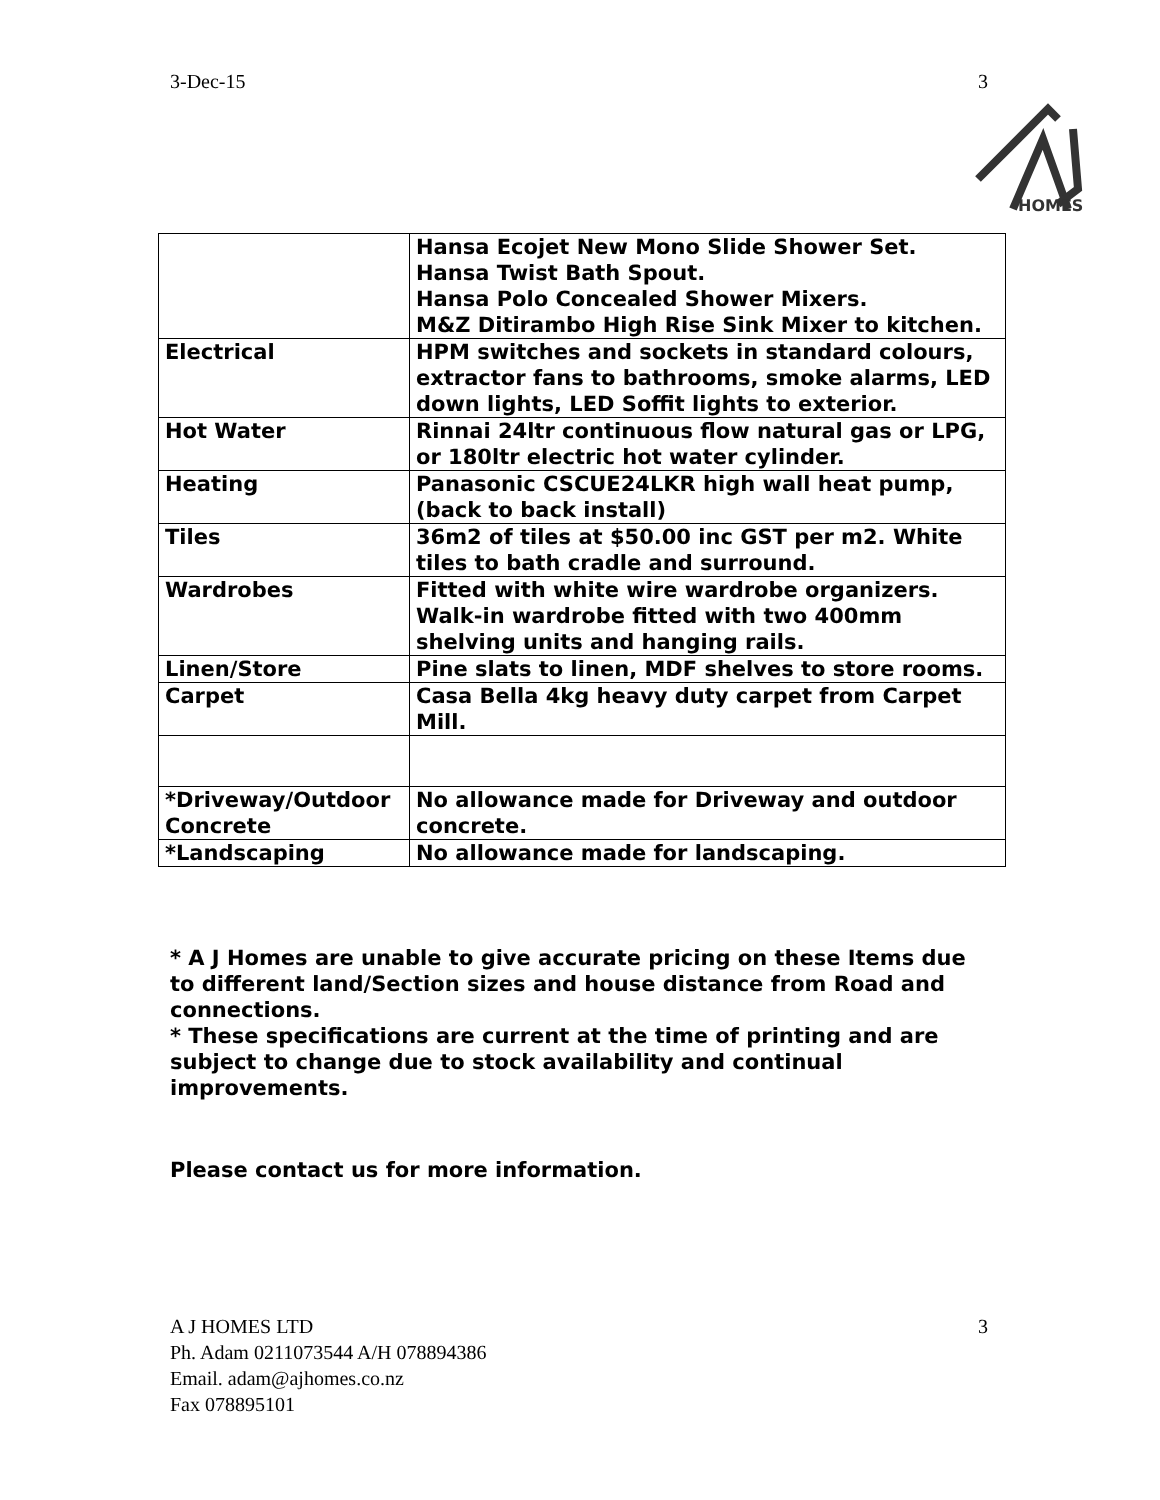3-Dec-15 3
HOMES
| | Hansa Ecojet New Mono Slide Shower Set. Hansa Twist Bath Spout. Hansa Polo Concealed Shower Mixers. M&Z Ditirambo High Rise Sink Mixer to kitchen. |
| Electrical | HPM switches and sockets in standard colours, extractor fans to bathrooms, smoke alarms, LED down lights, LED Soffit lights to exterior. |
| Hot Water | Rinnai 24ltr continuous flow natural gas or LPG, or 180ltr electric hot water cylinder. |
| Heating | Panasonic CSCUE24LKR high wall heat pump, (back to back install) |
| Tiles | 36m2 of tiles at $50.00 inc GST per m2. White tiles to bath cradle and surround. |
| Wardrobes | Fitted with white wire wardrobe organizers. Walk-in wardrobe fitted with two 400mm shelving units and hanging rails. |
| Linen/Store | Pine slats to linen, MDF shelves to store rooms. |
| Carpet | Casa Bella 4kg heavy duty carpet from Carpet Mill. |
| *Driveway/Outdoor Concrete | No allowance made for Driveway and outdoor concrete. |
| *Landscaping | No allowance made for landscaping. |
* A J Homes are unable to give accurate pricing on these Items due to different land/Section sizes and house distance from Road and connections.
* These specifications are current at the time of printing and are subject to change due to stock availability and continual improvements.
Please contact us for more information.
A J HOMES LTD
Ph. Adam 0211073544 A/H 078894386
Email. adam@ajhomes.co.nz
Fax 078895101
3